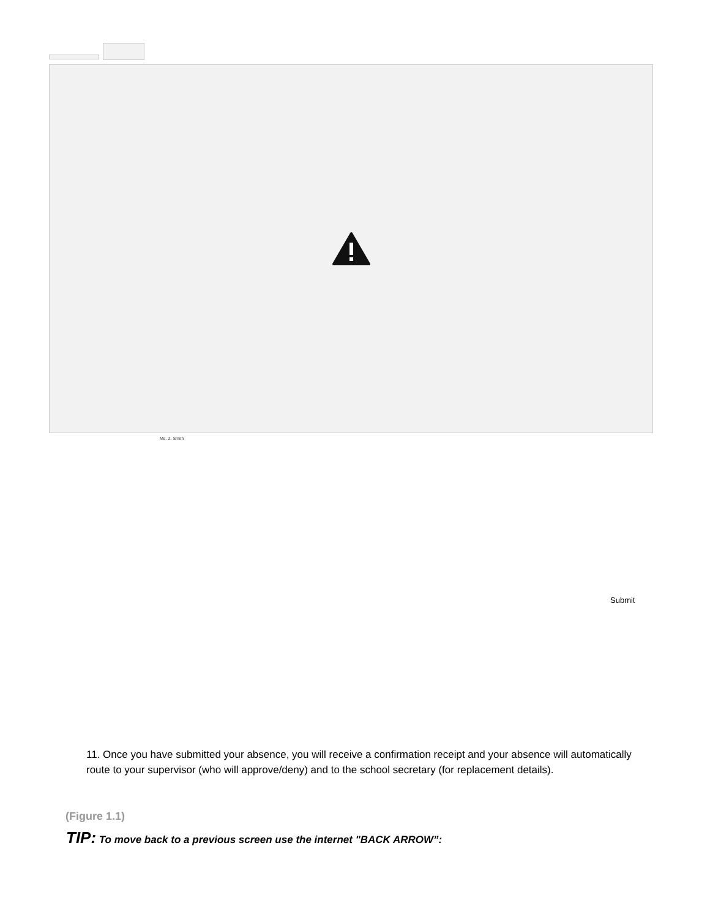Ms. Z. Smith
Submit
11. Once you have submitted your absence, you will receive a confirmation receipt and your absence will automatically route to your supervisor (who will approve/deny) and to the school secretary (for replacement details).
(Figure 1.1)
TIP: To move back to a previous screen use the internet "BACK ARROW”: